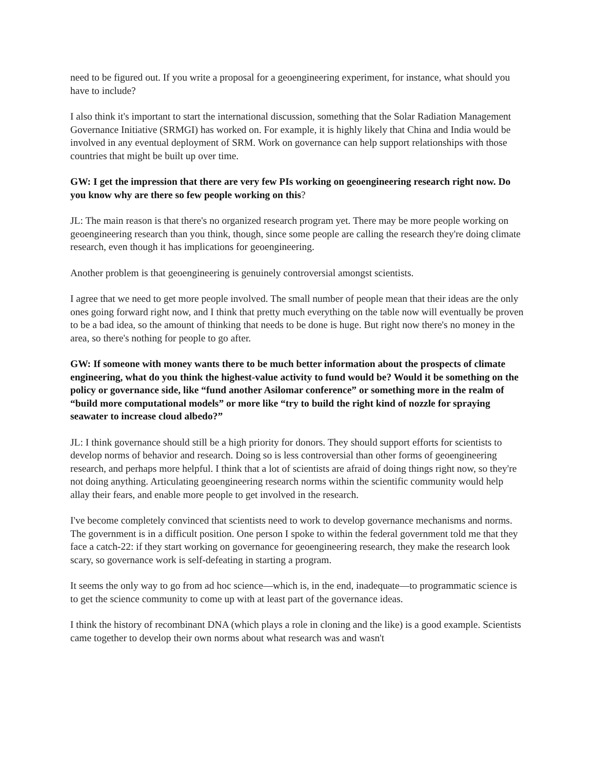need to be figured out. If you write a proposal for a geoengineering experiment, for instance, what should you have to include?
I also think it's important to start the international discussion, something that the Solar Radiation Management Governance Initiative (SRMGI) has worked on. For example, it is highly likely that China and India would be involved in any eventual deployment of SRM. Work on governance can help support relationships with those countries that might be built up over time.
GW: I get the impression that there are very few PIs working on geoengineering research right now. Do you know why are there so few people working on this?
JL: The main reason is that there's no organized research program yet. There may be more people working on geoengineering research than you think, though, since some people are calling the research they're doing climate research, even though it has implications for geoengineering.
Another problem is that geoengineering is genuinely controversial amongst scientists.
I agree that we need to get more people involved. The small number of people mean that their ideas are the only ones going forward right now, and I think that pretty much everything on the table now will eventually be proven to be a bad idea, so the amount of thinking that needs to be done is huge. But right now there's no money in the area, so there's nothing for people to go after.
GW: If someone with money wants there to be much better information about the prospects of climate engineering, what do you think the highest-value activity to fund would be? Would it be something on the policy or governance side, like “fund another Asilomar conference” or something more in the realm of “build more computational models” or more like “try to build the right kind of nozzle for spraying seawater to increase cloud albedo?”
JL: I think governance should still be a high priority for donors. They should support efforts for scientists to develop norms of behavior and research. Doing so is less controversial than other forms of geoengineering research, and perhaps more helpful. I think that a lot of scientists are afraid of doing things right now, so they're not doing anything. Articulating geoengineering research norms within the scientific community would help allay their fears, and enable more people to get involved in the research.
I've become completely convinced that scientists need to work to develop governance mechanisms and norms. The government is in a difficult position. One person I spoke to within the federal government told me that they face a catch-22: if they start working on governance for geoengineering research, they make the research look scary, so governance work is self-defeating in starting a program.
It seems the only way to go from ad hoc science—which is, in the end, inadequate—to programmatic science is to get the science community to come up with at least part of the governance ideas.
I think the history of recombinant DNA (which plays a role in cloning and the like) is a good example. Scientists came together to develop their own norms about what research was and wasn't